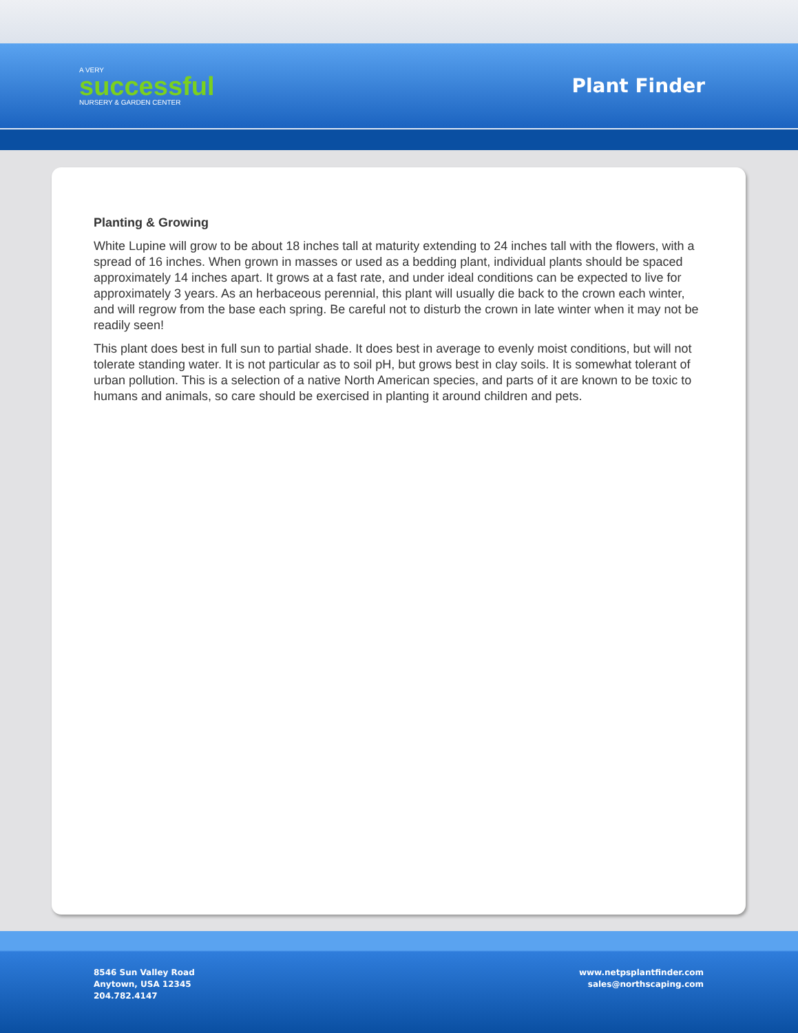A VERY
successful
NURSERY & GARDEN CENTER
Plant Finder
Planting & Growing
White Lupine will grow to be about 18 inches tall at maturity extending to 24 inches tall with the flowers, with a spread of 16 inches. When grown in masses or used as a bedding plant, individual plants should be spaced approximately 14 inches apart. It grows at a fast rate, and under ideal conditions can be expected to live for approximately 3 years. As an herbaceous perennial, this plant will usually die back to the crown each winter, and will regrow from the base each spring. Be careful not to disturb the crown in late winter when it may not be readily seen!
This plant does best in full sun to partial shade. It does best in average to evenly moist conditions, but will not tolerate standing water. It is not particular as to soil pH, but grows best in clay soils. It is somewhat tolerant of urban pollution. This is a selection of a native North American species, and parts of it are known to be toxic to humans and animals, so care should be exercised in planting it around children and pets.
8546 Sun Valley Road
Anytown, USA 12345
204.782.4147
www.netpsplantfinder.com
sales@northscaping.com